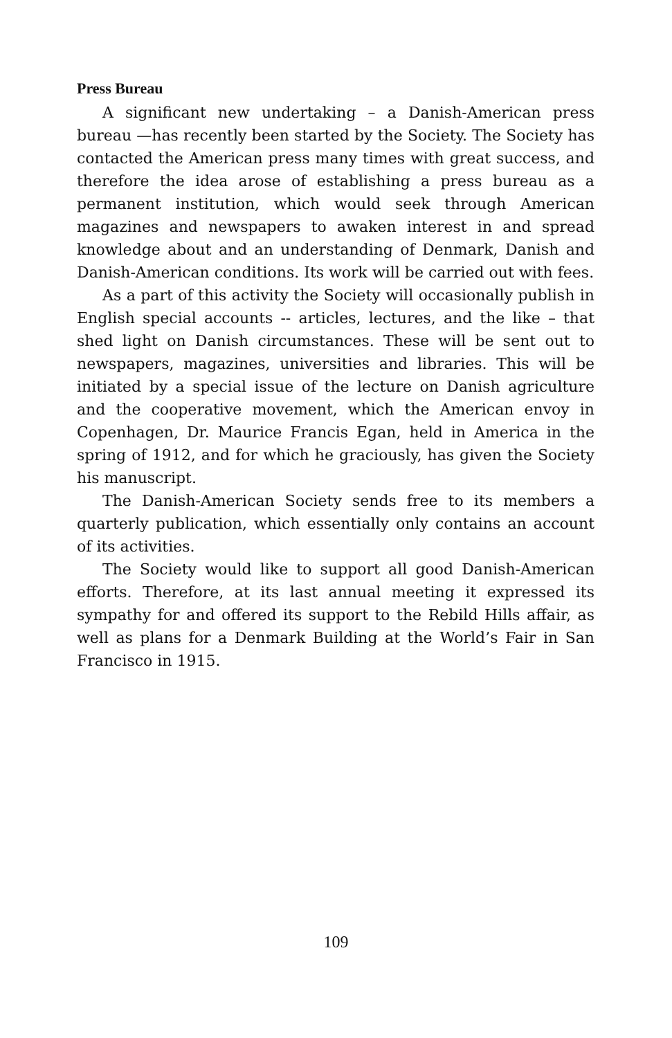Press Bureau
A significant new undertaking – a Danish-American press bureau —has recently been started by the Society. The Society has contacted the American press many times with great success, and therefore the idea arose of establishing a press bureau as a permanent institution, which would seek through American magazines and newspapers to awaken interest in and spread knowledge about and an understanding of Denmark, Danish and Danish-American conditions. Its work will be carried out with fees.
As a part of this activity the Society will occasionally publish in English special accounts -- articles, lectures, and the like – that shed light on Danish circumstances. These will be sent out to newspapers, magazines, universities and libraries. This will be initiated by a special issue of the lecture on Danish agriculture and the cooperative movement, which the American envoy in Copenhagen, Dr. Maurice Francis Egan, held in America in the spring of 1912, and for which he graciously, has given the Society his manuscript.
The Danish-American Society sends free to its members a quarterly publication, which essentially only contains an account of its activities.
The Society would like to support all good Danish-American efforts. Therefore, at its last annual meeting it expressed its sympathy for and offered its support to the Rebild Hills affair, as well as plans for a Denmark Building at the World’s Fair in San Francisco in 1915.
109